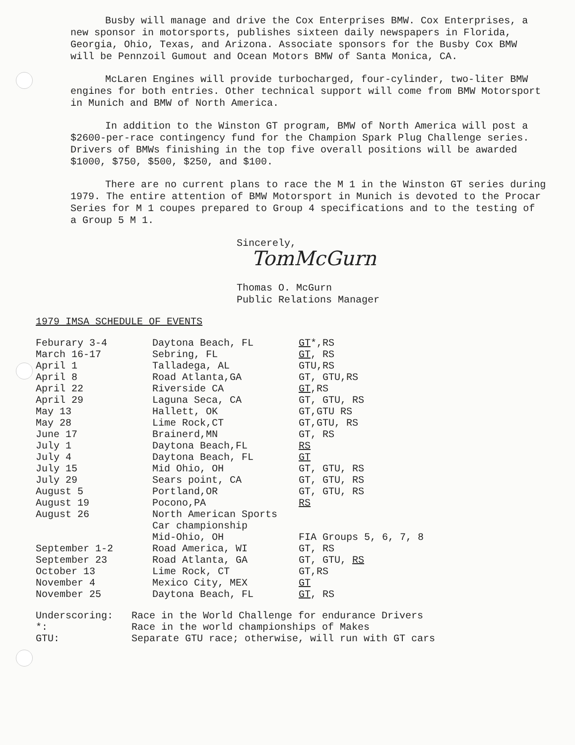Busby will manage and drive the Cox Enterprises BMW. Cox Enterprises, a new sponsor in motorsports, publishes sixteen daily newspapers in Florida, Georgia, Ohio, Texas, and Arizona. Associate sponsors for the Busby Cox BMW will be Pennzoil Gumout and Ocean Motors BMW of Santa Monica, CA.
McLaren Engines will provide turbocharged, four-cylinder, two-liter BMW engines for both entries. Other technical support will come from BMW Motorsport in Munich and BMW of North America.
In addition to the Winston GT program, BMW of North America will post a $2600-per-race contingency fund for the Champion Spark Plug Challenge series. Drivers of BMWs finishing in the top five overall positions will be awarded $1000, $750, $500, $250, and $100.
There are no current plans to race the M 1 in the Winston GT series during 1979. The entire attention of BMW Motorsport in Munich is devoted to the Procar Series for M 1 coupes prepared to Group 4 specifications and to the testing of a Group 5 M 1.
Sincerely,
TomMcGurn
Thomas O. McGurn
Public Relations Manager
1979 IMSA SCHEDULE OF EVENTS
| Feburary 3-4 | Daytona Beach, FL | GT *,RS |
| March 16-17 | Sebring, FL | GT , RS |
| April 1 | Talladega, AL | GTU,RS |
| April 8 | Road Atlanta,GA | GT, GTU,RS |
| April 22 | Riverside CA | GT ,RS |
| April 29 | Laguna Seca, CA | GT, GTU, RS |
| May 13 | Hallett, OK | GT,GTU RS |
| May 28 | Lime Rock,CT | GT,GTU, RS |
| June 17 | Brainerd,MN | GT, RS |
| July 1 | Daytona Beach,FL | RS |
| July 4 | Daytona Beach, FL | GT |
| July 15 | Mid Ohio, OH | GT, GTU, RS |
| July 29 | Sears point, CA | GT, GTU, RS |
| August 5 | Portland,OR | GT, GTU, RS |
| August 19 | Pocono,PA | RS |
| August 26 | North American Sports Car championship Mid-Ohio, OH | FIA Groups 5, 6, 7, 8 |
| September 1-2 | Road America, WI | GT, RS |
| September 23 | Road Atlanta, GA | GT, GTU, RS |
| October 13 | Lime Rock, CT | GT,RS |
| November 4 | Mexico City, MEX | GT |
| November 25 | Daytona Beach, FL | GT , RS |
| Underscoring: | Race in the World Challenge for endurance Drivers |
| *: | Race in the world championships of Makes |
| GTU: | Separate GTU race; otherwise, will run with GT cars |